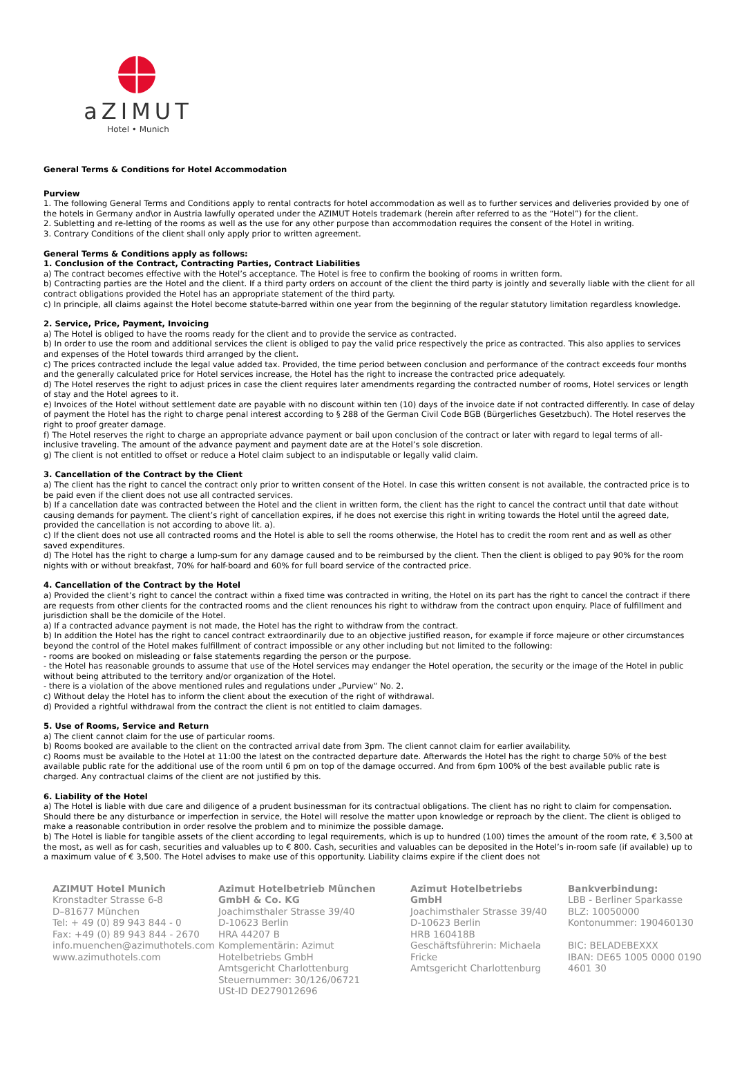aZIMUT
Hotel • Munich
General Terms & Conditions for Hotel Accommodation
Purview
1. The following General Terms and Conditions apply to rental contracts for hotel accommodation as well as to further services and deliveries provided by one of the hotels in Germany and\or in Austria lawfully operated under the AZIMUT Hotels trademark (herein after referred to as the “Hotel”) for the client.
2. Subletting and re-letting of the rooms as well as the use for any other purpose than accommodation requires the consent of the Hotel in writing.
3. Contrary Conditions of the client shall only apply prior to written agreement.
General Terms & Conditions apply as follows:
1. Conclusion of the Contract, Contracting Parties, Contract Liabilities
a) The contract becomes effective with the Hotel’s acceptance. The Hotel is free to confirm the booking of rooms in written form.
b) Contracting parties are the Hotel and the client. If a third party orders on account of the client the third party is jointly and severally liable with the client for all contract obligations provided the Hotel has an appropriate statement of the third party.
c) In principle, all claims against the Hotel become statute-barred within one year from the beginning of the regular statutory limitation regardless knowledge.
2. Service, Price, Payment, Invoicing
a) The Hotel is obliged to have the rooms ready for the client and to provide the service as contracted.
b) In order to use the room and additional services the client is obliged to pay the valid price respectively the price as contracted. This also applies to services and expenses of the Hotel towards third arranged by the client.
c) The prices contracted include the legal value added tax. Provided, the time period between conclusion and performance of the contract exceeds four months and the generally calculated price for Hotel services increase, the Hotel has the right to increase the contracted price adequately.
d) The Hotel reserves the right to adjust prices in case the client requires later amendments regarding the contracted number of rooms, Hotel services or length of stay and the Hotel agrees to it.
e) Invoices of the Hotel without settlement date are payable with no discount within ten (10) days of the invoice date if not contracted differently. In case of delay of payment the Hotel has the right to charge penal interest according to § 288 of the German Civil Code BGB (Bürgerliches Gesetzbuch). The Hotel reserves the right to proof greater damage.
f) The Hotel reserves the right to charge an appropriate advance payment or bail upon conclusion of the contract or later with regard to legal terms of all-inclusive traveling. The amount of the advance payment and payment date are at the Hotel’s sole discretion.
g) The client is not entitled to offset or reduce a Hotel claim subject to an indisputable or legally valid claim.
3. Cancellation of the Contract by the Client
a) The client has the right to cancel the contract only prior to written consent of the Hotel. In case this written consent is not available, the contracted price is to be paid even if the client does not use all contracted services.
b) If a cancellation date was contracted between the Hotel and the client in written form, the client has the right to cancel the contract until that date without causing demands for payment. The client’s right of cancellation expires, if he does not exercise this right in writing towards the Hotel until the agreed date, provided the cancellation is not according to above lit. a).
c) If the client does not use all contracted rooms and the Hotel is able to sell the rooms otherwise, the Hotel has to credit the room rent and as well as other saved expenditures.
d) The Hotel has the right to charge a lump-sum for any damage caused and to be reimbursed by the client. Then the client is obliged to pay 90% for the room nights with or without breakfast, 70% for half-board and 60% for full board service of the contracted price.
4. Cancellation of the Contract by the Hotel
a) Provided the client’s right to cancel the contract within a fixed time was contracted in writing, the Hotel on its part has the right to cancel the contract if there are requests from other clients for the contracted rooms and the client renounces his right to withdraw from the contract upon enquiry. Place of fulfillment and jurisdiction shall be the domicile of the Hotel.
a) If a contracted advance payment is not made, the Hotel has the right to withdraw from the contract.
b) In addition the Hotel has the right to cancel contract extraordinarily due to an objective justified reason, for example if force majeure or other circumstances beyond the control of the Hotel makes fulfillment of contract impossible or any other including but not limited to the following:
- rooms are booked on misleading or false statements regarding the person or the purpose.
- the Hotel has reasonable grounds to assume that use of the Hotel services may endanger the Hotel operation, the security or the image of the Hotel in public without being attributed to the territory and/or organization of the Hotel.
- there is a violation of the above mentioned rules and regulations under „Purview“ No. 2.
c) Without delay the Hotel has to inform the client about the execution of the right of withdrawal.
d) Provided a rightful withdrawal from the contract the client is not entitled to claim damages.
5. Use of Rooms, Service and Return
a) The client cannot claim for the use of particular rooms.
b) Rooms booked are available to the client on the contracted arrival date from 3pm. The client cannot claim for earlier availability.
c) Rooms must be available to the Hotel at 11:00 the latest on the contracted departure date. Afterwards the Hotel has the right to charge 50% of the best available public rate for the additional use of the room until 6 pm on top of the damage occurred. And from 6pm 100% of the best available public rate is charged. Any contractual claims of the client are not justified by this.
6. Liability of the Hotel
a) The Hotel is liable with due care and diligence of a prudent businessman for its contractual obligations. The client has no right to claim for compensation. Should there be any disturbance or imperfection in service, the Hotel will resolve the matter upon knowledge or reproach by the client. The client is obliged to make a reasonable contribution in order resolve the problem and to minimize the possible damage.
b) The Hotel is liable for tangible assets of the client according to legal requirements, which is up to hundred (100) times the amount of the room rate, € 3,500 at the most, as well as for cash, securities and valuables up to € 800. Cash, securities and valuables can be deposited in the Hotel’s in-room safe (if available) up to a maximum value of € 3,500. The Hotel advises to make use of this opportunity. Liability claims expire if the client does not
AZIMUT Hotel Munich
Kronstadter Strasse 6-8
D–81677 München
Tel: + 49 (0) 89 943 844 - 0
Fax: +49 (0) 89 943 844 - 2670
info.muenchen@azimuthotels.com
www.azimuthotels.com
Azimut Hotelbetrieb München GmbH & Co. KG
Joachimsthaler Strasse 39/40
D-10623 Berlin
HRA 44207 B
Komplementärin: Azimut Hotelbetriebs GmbH
Amtsgericht Charlottenburg
Steuernummer: 30/126/06721
USt-ID DE279012696
Azimut Hotelbetriebs GmbH
Joachimsthaler Strasse 39/40
D-10623 Berlin
HRB 160418B
Geschäftsführerin: Michaela Fricke
Amtsgericht Charlottenburg
Bankverbindung:
LBB - Berliner Sparkasse
BLZ: 10050000
Kontonummer: 190460130
BIC: BELADEBEXXX
IBAN: DE65 1005 0000 0190 4601 30